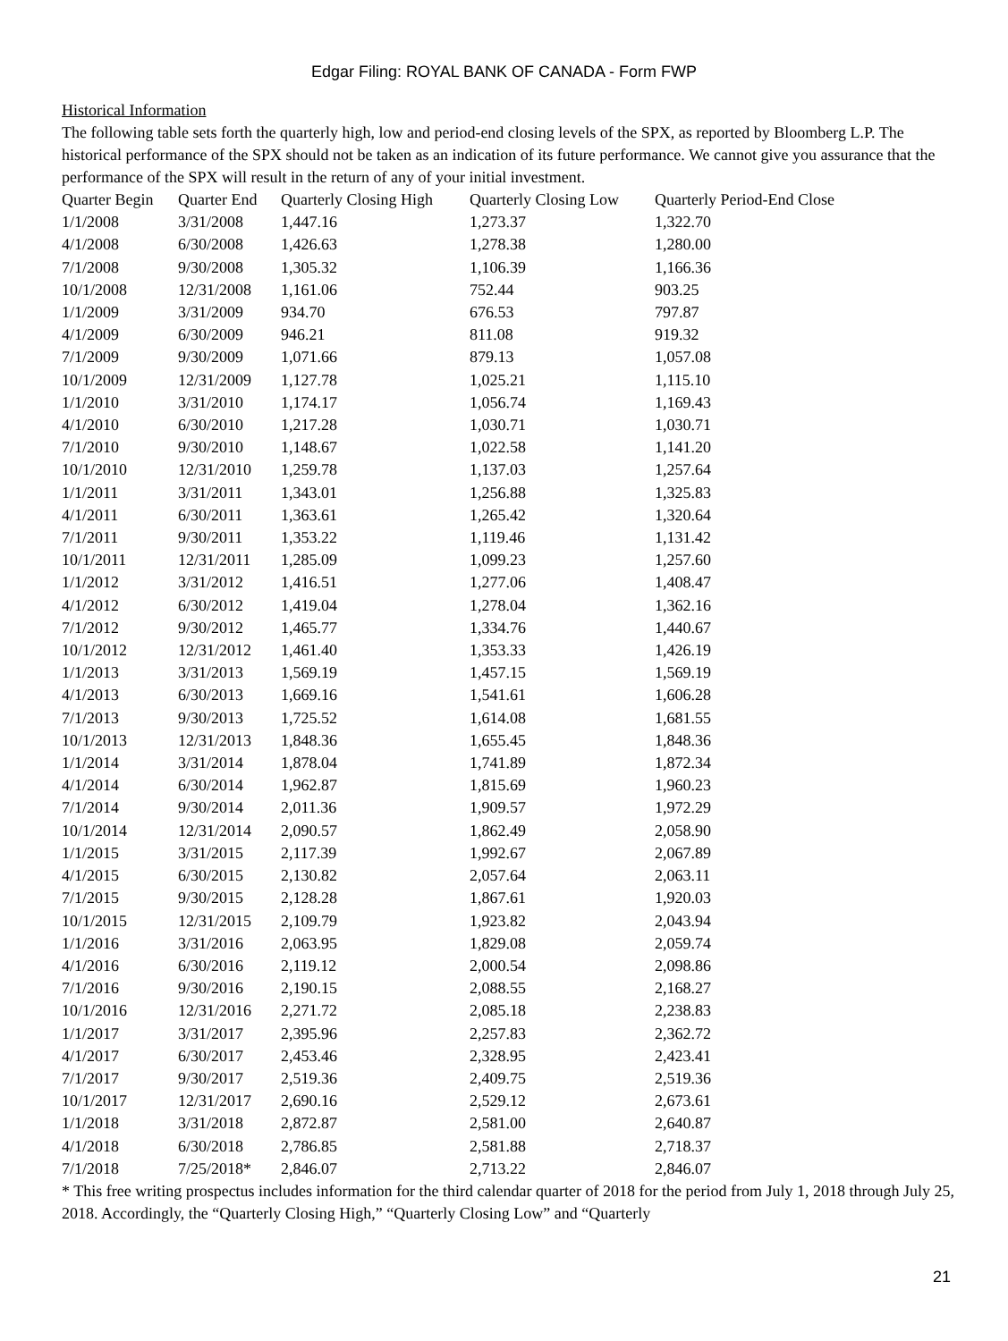Edgar Filing: ROYAL BANK OF CANADA - Form FWP
Historical Information
The following table sets forth the quarterly high, low and period-end closing levels of the SPX, as reported by Bloomberg L.P. The historical performance of the SPX should not be taken as an indication of its future performance. We cannot give you assurance that the performance of the SPX will result in the return of any of your initial investment.
| Quarter Begin | Quarter End | Quarterly Closing High | Quarterly Closing Low | Quarterly Period-End Close |
| --- | --- | --- | --- | --- |
| 1/1/2008 | 3/31/2008 | 1,447.16 | 1,273.37 | 1,322.70 |
| 4/1/2008 | 6/30/2008 | 1,426.63 | 1,278.38 | 1,280.00 |
| 7/1/2008 | 9/30/2008 | 1,305.32 | 1,106.39 | 1,166.36 |
| 10/1/2008 | 12/31/2008 | 1,161.06 | 752.44 | 903.25 |
| 1/1/2009 | 3/31/2009 | 934.70 | 676.53 | 797.87 |
| 4/1/2009 | 6/30/2009 | 946.21 | 811.08 | 919.32 |
| 7/1/2009 | 9/30/2009 | 1,071.66 | 879.13 | 1,057.08 |
| 10/1/2009 | 12/31/2009 | 1,127.78 | 1,025.21 | 1,115.10 |
| 1/1/2010 | 3/31/2010 | 1,174.17 | 1,056.74 | 1,169.43 |
| 4/1/2010 | 6/30/2010 | 1,217.28 | 1,030.71 | 1,030.71 |
| 7/1/2010 | 9/30/2010 | 1,148.67 | 1,022.58 | 1,141.20 |
| 10/1/2010 | 12/31/2010 | 1,259.78 | 1,137.03 | 1,257.64 |
| 1/1/2011 | 3/31/2011 | 1,343.01 | 1,256.88 | 1,325.83 |
| 4/1/2011 | 6/30/2011 | 1,363.61 | 1,265.42 | 1,320.64 |
| 7/1/2011 | 9/30/2011 | 1,353.22 | 1,119.46 | 1,131.42 |
| 10/1/2011 | 12/31/2011 | 1,285.09 | 1,099.23 | 1,257.60 |
| 1/1/2012 | 3/31/2012 | 1,416.51 | 1,277.06 | 1,408.47 |
| 4/1/2012 | 6/30/2012 | 1,419.04 | 1,278.04 | 1,362.16 |
| 7/1/2012 | 9/30/2012 | 1,465.77 | 1,334.76 | 1,440.67 |
| 10/1/2012 | 12/31/2012 | 1,461.40 | 1,353.33 | 1,426.19 |
| 1/1/2013 | 3/31/2013 | 1,569.19 | 1,457.15 | 1,569.19 |
| 4/1/2013 | 6/30/2013 | 1,669.16 | 1,541.61 | 1,606.28 |
| 7/1/2013 | 9/30/2013 | 1,725.52 | 1,614.08 | 1,681.55 |
| 10/1/2013 | 12/31/2013 | 1,848.36 | 1,655.45 | 1,848.36 |
| 1/1/2014 | 3/31/2014 | 1,878.04 | 1,741.89 | 1,872.34 |
| 4/1/2014 | 6/30/2014 | 1,962.87 | 1,815.69 | 1,960.23 |
| 7/1/2014 | 9/30/2014 | 2,011.36 | 1,909.57 | 1,972.29 |
| 10/1/2014 | 12/31/2014 | 2,090.57 | 1,862.49 | 2,058.90 |
| 1/1/2015 | 3/31/2015 | 2,117.39 | 1,992.67 | 2,067.89 |
| 4/1/2015 | 6/30/2015 | 2,130.82 | 2,057.64 | 2,063.11 |
| 7/1/2015 | 9/30/2015 | 2,128.28 | 1,867.61 | 1,920.03 |
| 10/1/2015 | 12/31/2015 | 2,109.79 | 1,923.82 | 2,043.94 |
| 1/1/2016 | 3/31/2016 | 2,063.95 | 1,829.08 | 2,059.74 |
| 4/1/2016 | 6/30/2016 | 2,119.12 | 2,000.54 | 2,098.86 |
| 7/1/2016 | 9/30/2016 | 2,190.15 | 2,088.55 | 2,168.27 |
| 10/1/2016 | 12/31/2016 | 2,271.72 | 2,085.18 | 2,238.83 |
| 1/1/2017 | 3/31/2017 | 2,395.96 | 2,257.83 | 2,362.72 |
| 4/1/2017 | 6/30/2017 | 2,453.46 | 2,328.95 | 2,423.41 |
| 7/1/2017 | 9/30/2017 | 2,519.36 | 2,409.75 | 2,519.36 |
| 10/1/2017 | 12/31/2017 | 2,690.16 | 2,529.12 | 2,673.61 |
| 1/1/2018 | 3/31/2018 | 2,872.87 | 2,581.00 | 2,640.87 |
| 4/1/2018 | 6/30/2018 | 2,786.85 | 2,581.88 | 2,718.37 |
| 7/1/2018 | 7/25/2018* | 2,846.07 | 2,713.22 | 2,846.07 |
* This free writing prospectus includes information for the third calendar quarter of 2018 for the period from July 1, 2018 through July 25, 2018. Accordingly, the “Quarterly Closing High,” “Quarterly Closing Low” and “Quarterly
21